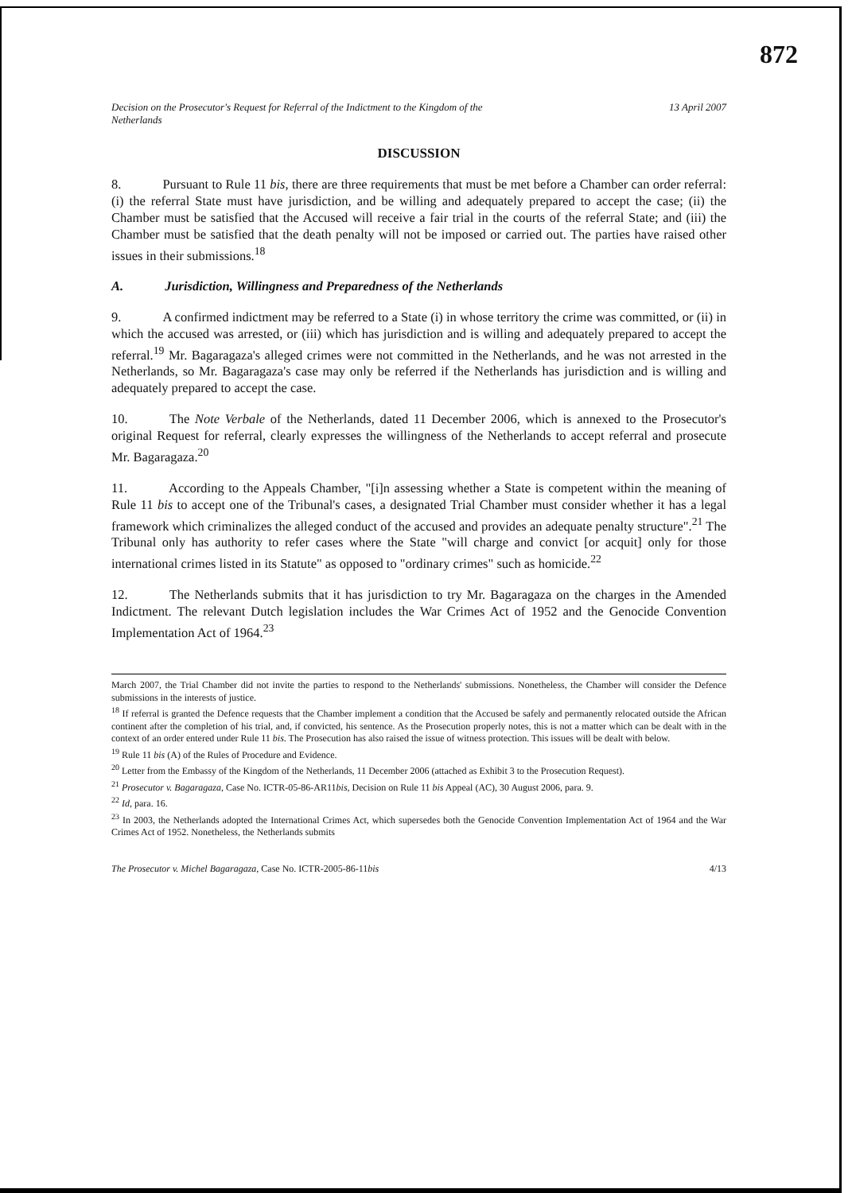872
Decision on the Prosecutor's Request for Referral of the Indictment to the Kingdom of the
Netherlands 13 April 2007
DISCUSSION
8. Pursuant to Rule 11 bis, there are three requirements that must be met before a Chamber can order referral: (i) the referral State must have jurisdiction, and be willing and adequately prepared to accept the case; (ii) the Chamber must be satisfied that the Accused will receive a fair trial in the courts of the referral State; and (iii) the Chamber must be satisfied that the death penalty will not be imposed or carried out. The parties have raised other issues in their submissions.<sup>18</sup>
A. Jurisdiction, Willingness and Preparedness of the Netherlands
9. A confirmed indictment may be referred to a State (i) in whose territory the crime was committed, or (ii) in which the accused was arrested, or (iii) which has jurisdiction and is willing and adequately prepared to accept the referral.<sup>19</sup> Mr. Bagaragaza's alleged crimes were not committed in the Netherlands, and he was not arrested in the Netherlands, so Mr. Bagaragaza's case may only be referred if the Netherlands has jurisdiction and is willing and adequately prepared to accept the case.
10. The Note Verbale of the Netherlands, dated 11 December 2006, which is annexed to the Prosecutor's original Request for referral, clearly expresses the willingness of the Netherlands to accept referral and prosecute Mr. Bagaragaza.<sup>20</sup>
11. According to the Appeals Chamber, "[i]n assessing whether a State is competent within the meaning of Rule 11 bis to accept one of the Tribunal's cases, a designated Trial Chamber must consider whether it has a legal framework which criminalizes the alleged conduct of the accused and provides an adequate penalty structure".<sup>21</sup> The Tribunal only has authority to refer cases where the State "will charge and convict [or acquit] only for those international crimes listed in its Statute" as opposed to "ordinary crimes" such as homicide.<sup>22</sup>
12. The Netherlands submits that it has jurisdiction to try Mr. Bagaragaza on the charges in the Amended Indictment. The relevant Dutch legislation includes the War Crimes Act of 1952 and the Genocide Convention Implementation Act of 1964.<sup>23</sup>
March 2007, the Trial Chamber did not invite the parties to respond to the Netherlands' submissions. Nonetheless, the Chamber will consider the Defence submissions in the interests of justice.
<sup>18</sup> If referral is granted the Defence requests that the Chamber implement a condition that the Accused be safely and permanently relocated outside the African continent after the completion of his trial, and, if convicted, his sentence. As the Prosecution properly notes, this is not a matter which can be dealt with in the context of an order entered under Rule 11 bis. The Prosecution has also raised the issue of witness protection. This issues will be dealt with below.
<sup>19</sup> Rule 11 bis (A) of the Rules of Procedure and Evidence.
<sup>20</sup> Letter from the Embassy of the Kingdom of the Netherlands, 11 December 2006 (attached as Exhibit 3 to the Prosecution Request).
<sup>21</sup> Prosecutor v. Bagaragaza, Case No. ICTR-05-86-AR11bis, Decision on Rule 11 bis Appeal (AC), 30 August 2006, para. 9.
<sup>22</sup> Id, para. 16.
<sup>23</sup> In 2003, the Netherlands adopted the International Crimes Act, which supersedes both the Genocide Convention Implementation Act of 1964 and the War Crimes Act of 1952. Nonetheless, the Netherlands submits
The Prosecutor v. Michel Bagaragaza, Case No. ICTR-2005-86-11bis 4/13